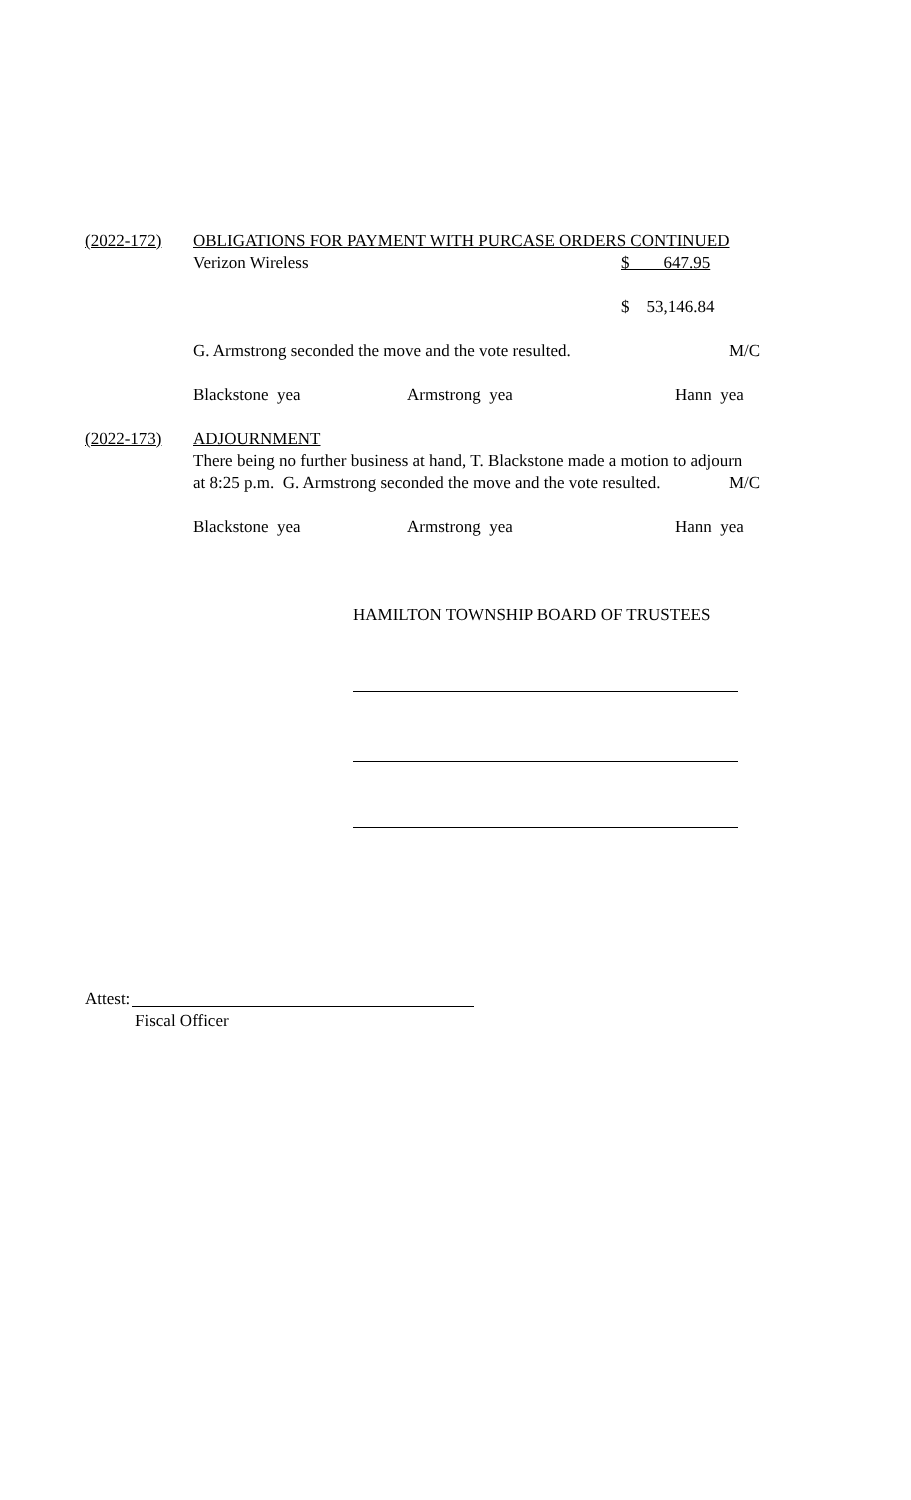(2022-172) OBLIGATIONS FOR PAYMENT WITH PURCASE ORDERS CONTINUED
Verizon Wireless $ 647.95
$ 53,146.84
G. Armstrong seconded the move and the vote resulted. M/C
Blackstone yea Armstrong yea Hann yea
(2022-173) ADJOURNMENT
There being no further business at hand, T. Blackstone made a motion to adjourn
at 8:25 p.m. G. Armstrong seconded the move and the vote resulted. M/C
Blackstone yea Armstrong yea Hann yea
HAMILTON TOWNSHIP BOARD OF TRUSTEES
Attest:
Fiscal Officer